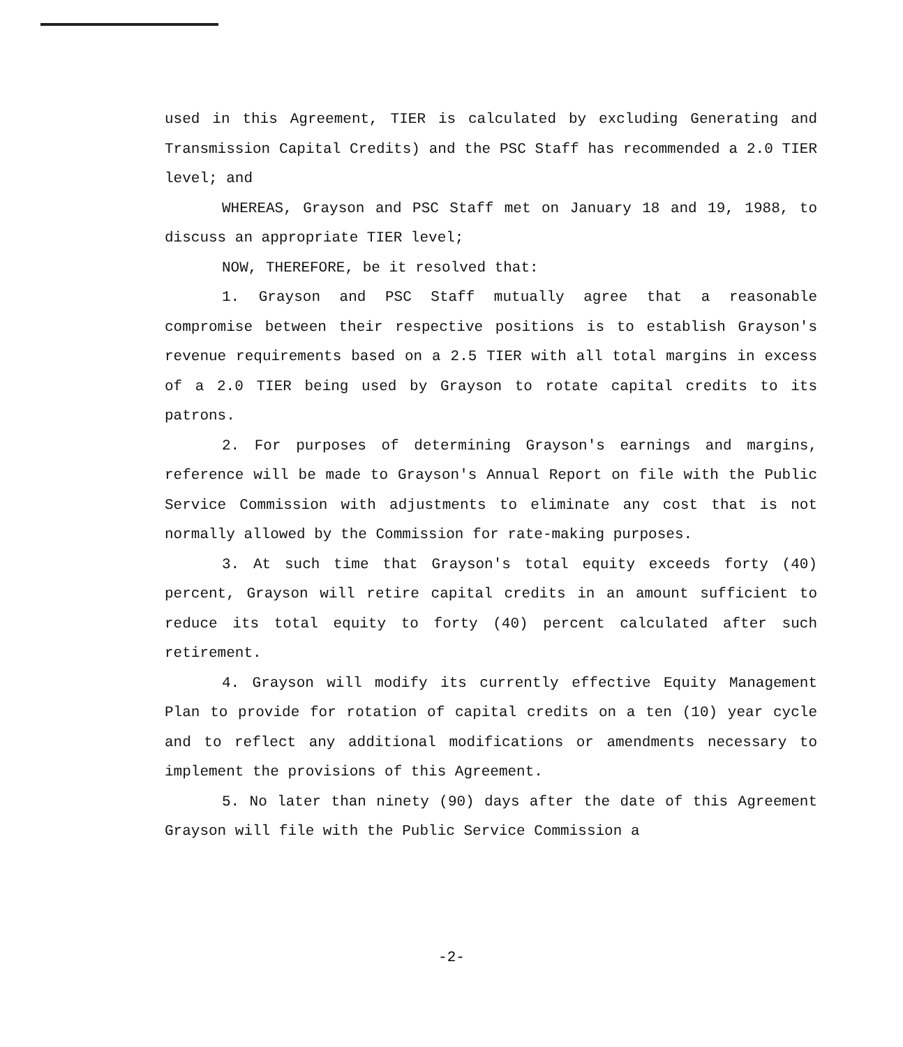used in this Agreement, TIER is calculated by excluding Generating and Transmission Capital Credits) and the PSC Staff has recommended a 2.0 TIER level; and
WHEREAS, Grayson and PSC Staff met on January 18 and 19, 1988, to discuss an appropriate TIER level;
NOW, THEREFORE, be it resolved that:
1. Grayson and PSC Staff mutually agree that a reasonable compromise between their respective positions is to establish Grayson's revenue requirements based on a 2.5 TIER with all total margins in excess of a 2.0 TIER being used by Grayson to rotate capital credits to its patrons.
2. For purposes of determining Grayson's earnings and margins, reference will be made to Grayson's Annual Report on file with the Public Service Commission with adjustments to eliminate any cost that is not normally allowed by the Commission for rate-making purposes.
3. At such time that Grayson's total equity exceeds forty (40) percent, Grayson will retire capital credits in an amount sufficient to reduce its total equity to forty (40) percent calculated after such retirement.
4. Grayson will modify its currently effective Equity Management Plan to provide for rotation of capital credits on a ten (10) year cycle and to reflect any additional modifications or amendments necessary to implement the provisions of this Agreement.
5. No later than ninety (90) days after the date of this Agreement Grayson will file with the Public Service Commission a
-2-